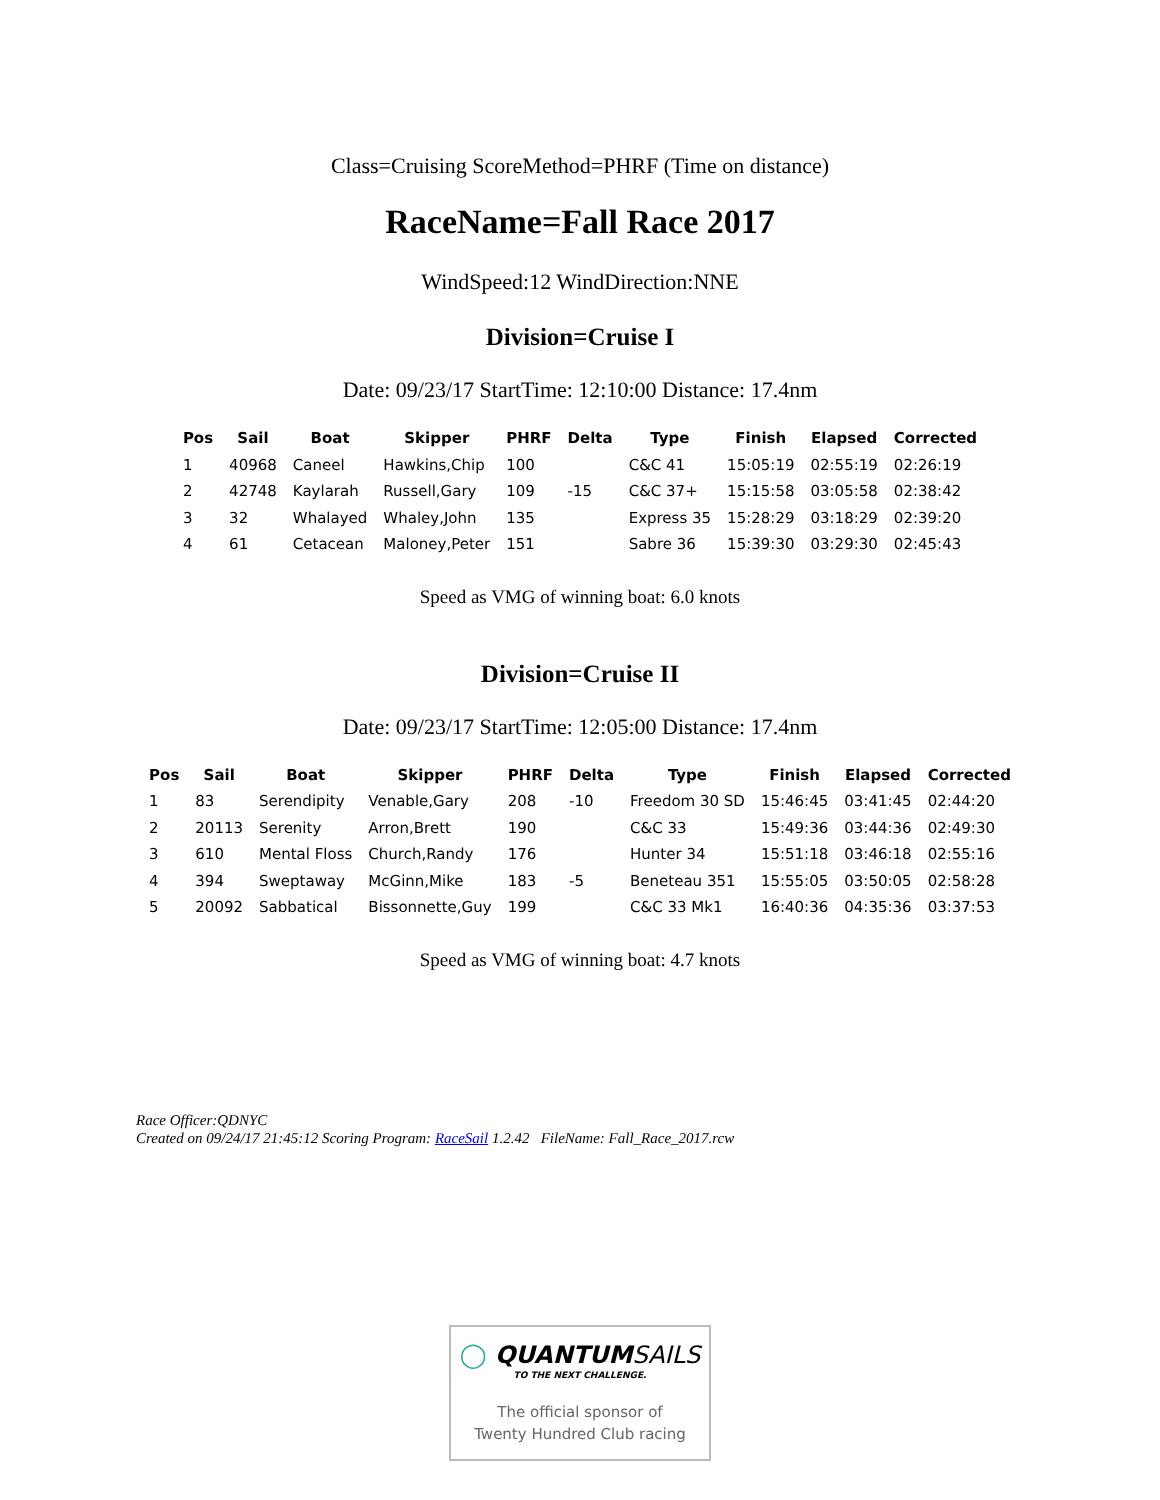Class=Cruising ScoreMethod=PHRF (Time on distance)
RaceName=Fall Race 2017
WindSpeed:12 WindDirection:NNE
Division=Cruise I
Date: 09/23/17 StartTime: 12:10:00 Distance: 17.4nm
| Pos | Sail | Boat | Skipper | PHRF | Delta | Type | Finish | Elapsed | Corrected |
| --- | --- | --- | --- | --- | --- | --- | --- | --- | --- |
| 1 | 40968 | Caneel | Hawkins,Chip | 100 | | C&C 41 | 15:05:19 | 02:55:19 | 02:26:19 |
| 2 | 42748 | Kaylarah | Russell,Gary | 109 | -15 | C&C 37+ | 15:15:58 | 03:05:58 | 02:38:42 |
| 3 | 32 | Whalayed | Whaley,John | 135 | | Express 35 | 15:28:29 | 03:18:29 | 02:39:20 |
| 4 | 61 | Cetacean | Maloney,Peter | 151 | | Sabre 36 | 15:39:30 | 03:29:30 | 02:45:43 |
Speed as VMG of winning boat: 6.0 knots
Division=Cruise II
Date: 09/23/17 StartTime: 12:05:00 Distance: 17.4nm
| Pos | Sail | Boat | Skipper | PHRF | Delta | Type | Finish | Elapsed | Corrected |
| --- | --- | --- | --- | --- | --- | --- | --- | --- | --- |
| 1 | 83 | Serendipity | Venable,Gary | 208 | -10 | Freedom 30 SD | 15:46:45 | 03:41:45 | 02:44:20 |
| 2 | 20113 | Serenity | Arron,Brett | 190 | | C&C 33 | 15:49:36 | 03:44:36 | 02:49:30 |
| 3 | 610 | Mental Floss | Church,Randy | 176 | | Hunter 34 | 15:51:18 | 03:46:18 | 02:55:16 |
| 4 | 394 | Sweptaway | McGinn,Mike | 183 | -5 | Beneteau 351 | 15:55:05 | 03:50:05 | 02:58:28 |
| 5 | 20092 | Sabbatical | Bissonnette,Guy | 199 | | C&C 33 Mk1 | 16:40:36 | 04:35:36 | 03:37:53 |
Speed as VMG of winning boat: 4.7 knots
Race Officer:QDNYC
Created on 09/24/17 21:45:12 Scoring Program: RaceSail 1.2.42 FileName: Fall_Race_2017.rcw
◯ QUANTUMSAILS
TO THE NEXT CHALLENGE.
The official sponsor of
Twenty Hundred Club racing